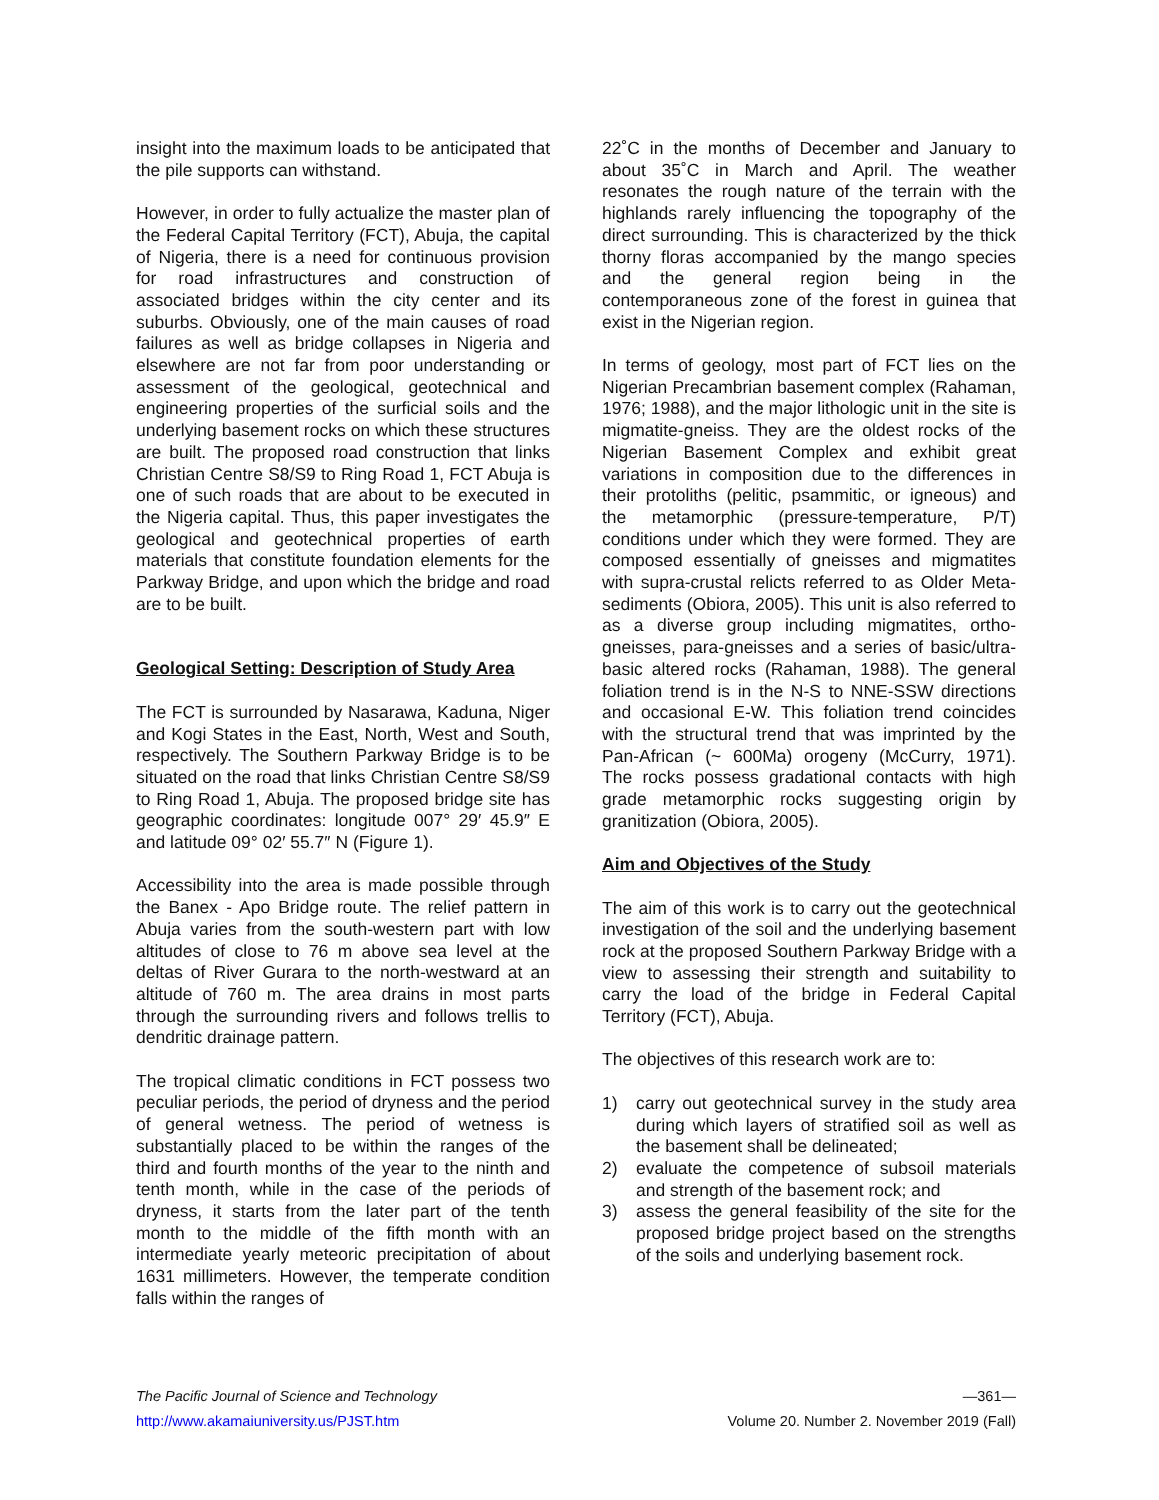insight into the maximum loads to be anticipated that the pile supports can withstand.
However, in order to fully actualize the master plan of the Federal Capital Territory (FCT), Abuja, the capital of Nigeria, there is a need for continuous provision for road infrastructures and construction of associated bridges within the city center and its suburbs. Obviously, one of the main causes of road failures as well as bridge collapses in Nigeria and elsewhere are not far from poor understanding or assessment of the geological, geotechnical and engineering properties of the surficial soils and the underlying basement rocks on which these structures are built. The proposed road construction that links Christian Centre S8/S9 to Ring Road 1, FCT Abuja is one of such roads that are about to be executed in the Nigeria capital. Thus, this paper investigates the geological and geotechnical properties of earth materials that constitute foundation elements for the Parkway Bridge, and upon which the bridge and road are to be built.
Geological Setting: Description of Study Area
The FCT is surrounded by Nasarawa, Kaduna, Niger and Kogi States in the East, North, West and South, respectively. The Southern Parkway Bridge is to be situated on the road that links Christian Centre S8/S9 to Ring Road 1, Abuja. The proposed bridge site has geographic coordinates: longitude 007° 29′ 45.9″ E and latitude 09° 02′ 55.7″ N (Figure 1).
Accessibility into the area is made possible through the Banex - Apo Bridge route. The relief pattern in Abuja varies from the south-western part with low altitudes of close to 76 m above sea level at the deltas of River Gurara to the north-westward at an altitude of 760 m. The area drains in most parts through the surrounding rivers and follows trellis to dendritic drainage pattern.
The tropical climatic conditions in FCT possess two peculiar periods, the period of dryness and the period of general wetness. The period of wetness is substantially placed to be within the ranges of the third and fourth months of the year to the ninth and tenth month, while in the case of the periods of dryness, it starts from the later part of the tenth month to the middle of the fifth month with an intermediate yearly meteoric precipitation of about 1631 millimeters. However, the temperate condition falls within the ranges of
22˚C in the months of December and January to about 35˚C in March and April. The weather resonates the rough nature of the terrain with the highlands rarely influencing the topography of the direct surrounding. This is characterized by the thick thorny floras accompanied by the mango species and the general region being in the contemporaneous zone of the forest in guinea that exist in the Nigerian region.
In terms of geology, most part of FCT lies on the Nigerian Precambrian basement complex (Rahaman, 1976; 1988), and the major lithologic unit in the site is migmatite-gneiss. They are the oldest rocks of the Nigerian Basement Complex and exhibit great variations in composition due to the differences in their protoliths (pelitic, psammitic, or igneous) and the metamorphic (pressure-temperature, P/T) conditions under which they were formed. They are composed essentially of gneisses and migmatites with supra-crustal relicts referred to as Older Meta-sediments (Obiora, 2005). This unit is also referred to as a diverse group including migmatites, ortho-gneisses, para-gneisses and a series of basic/ultra-basic altered rocks (Rahaman, 1988). The general foliation trend is in the N-S to NNE-SSW directions and occasional E-W. This foliation trend coincides with the structural trend that was imprinted by the Pan-African (~ 600Ma) orogeny (McCurry, 1971). The rocks possess gradational contacts with high grade metamorphic rocks suggesting origin by granitization (Obiora, 2005).
Aim and Objectives of the Study
The aim of this work is to carry out the geotechnical investigation of the soil and the underlying basement rock at the proposed Southern Parkway Bridge with a view to assessing their strength and suitability to carry the load of the bridge in Federal Capital Territory (FCT), Abuja.
The objectives of this research work are to:
1) carry out geotechnical survey in the study area during which layers of stratified soil as well as the basement shall be delineated;
2) evaluate the competence of subsoil materials and strength of the basement rock; and
3) assess the general feasibility of the site for the proposed bridge project based on the strengths of the soils and underlying basement rock.
The Pacific Journal of Science and Technology —361—
http://www.akamaiuniversity.us/PJST.htm Volume 20. Number 2. November 2019 (Fall)